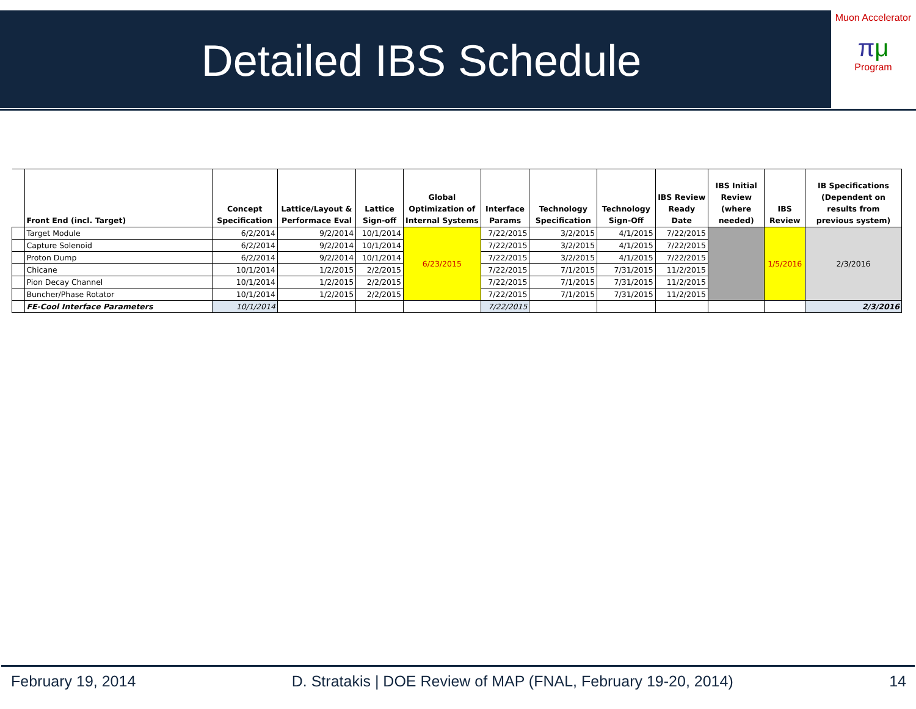Detailed IBS Schedule
Muon Accelerator
πμ
Program
| | Front End (incl. Target) | Concept Specification | Lattice/Layout & Performace Eval | Lattice Sign-off | Global Optimization of Internal Systems | Interface Params | Technology Specification | Technology Sign-Off | IBS Review Ready Date | IBS Initial Review (where needed) | IBS Review | IB Specifications (Dependent on results from previous system) |
| --- | --- | --- | --- | --- | --- | --- | --- | --- | --- | --- | --- | --- |
| | Target Module | 6/2/2014 | 9/2/2014 | 10/1/2014 | 6/23/2015 | 7/22/2015 | 3/2/2015 | 4/1/2015 | 7/22/2015 | | 1/5/2016 | 2/3/2016 |
| | Capture Solenoid | 6/2/2014 | 9/2/2014 | 10/1/2014 | | 7/22/2015 | 3/2/2015 | 4/1/2015 | 7/22/2015 | | | |
| | Proton Dump | 6/2/2014 | 9/2/2014 | 10/1/2014 | | 7/22/2015 | 3/2/2015 | 4/1/2015 | 7/22/2015 | | | |
| | Chicane | 10/1/2014 | 1/2/2015 | 2/2/2015 | | 7/22/2015 | 7/1/2015 | 7/31/2015 | 11/2/2015 | | | |
| | Pion Decay Channel | 10/1/2014 | 1/2/2015 | 2/2/2015 | | 7/22/2015 | 7/1/2015 | 7/31/2015 | 11/2/2015 | | | |
| | Buncher/Phase Rotator | 10/1/2014 | 1/2/2015 | 2/2/2015 | | 7/22/2015 | 7/1/2015 | 7/31/2015 | 11/2/2015 | | | |
| | FE-Cool Interface Parameters | 10/1/2014 | | | | 7/22/2015 | | | | | | 2/3/2016 |
February 19, 2014 D. Stratakis | DOE Review of MAP (FNAL, February 19-20, 2014) 14